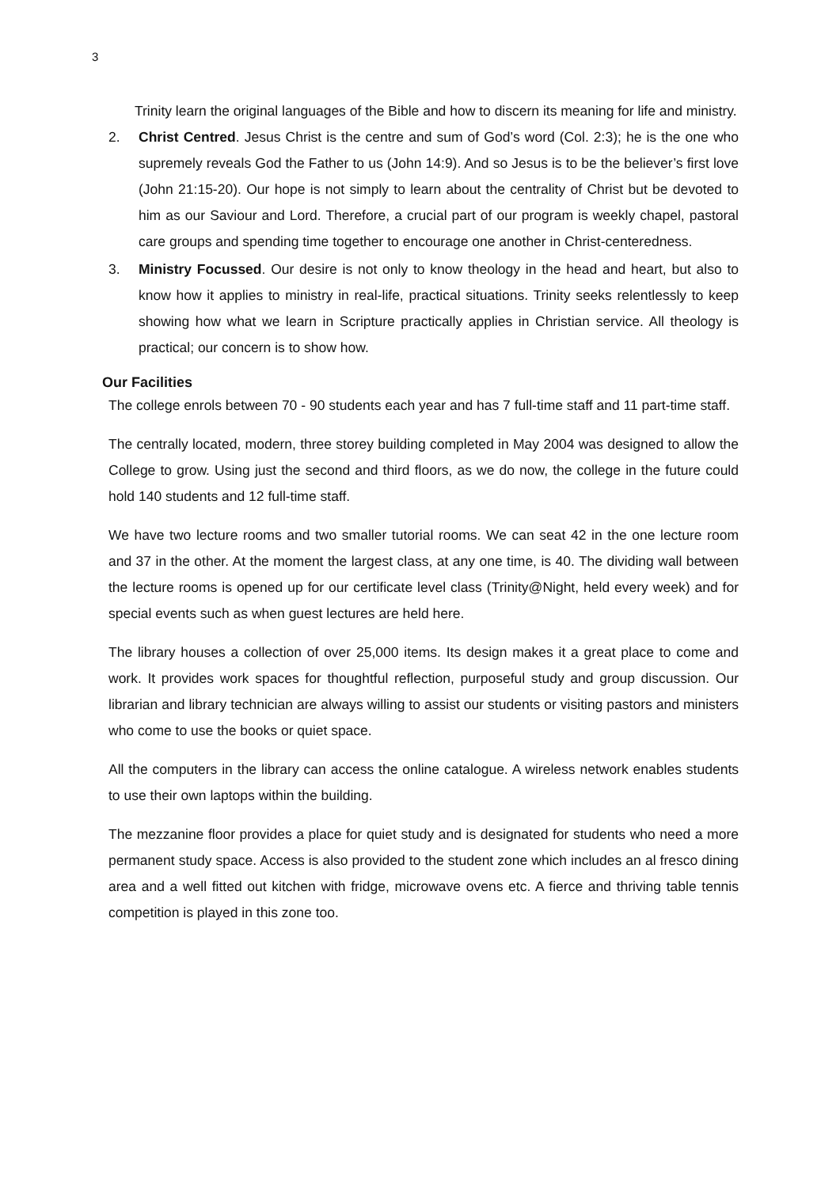3
Trinity learn the original languages of the Bible and how to discern its meaning for life and ministry.
2. Christ Centred. Jesus Christ is the centre and sum of God’s word (Col. 2:3); he is the one who supremely reveals God the Father to us (John 14:9). And so Jesus is to be the believer’s first love (John 21:15-20). Our hope is not simply to learn about the centrality of Christ but be devoted to him as our Saviour and Lord. Therefore, a crucial part of our program is weekly chapel, pastoral care groups and spending time together to encourage one another in Christ-centeredness.
3. Ministry Focussed. Our desire is not only to know theology in the head and heart, but also to know how it applies to ministry in real-life, practical situations. Trinity seeks relentlessly to keep showing how what we learn in Scripture practically applies in Christian service. All theology is practical; our concern is to show how.
Our Facilities
The college enrols between 70 - 90 students each year and has 7 full-time staff and 11 part-time staff.
The centrally located, modern, three storey building completed in May 2004 was designed to allow the College to grow. Using just the second and third floors, as we do now, the college in the future could hold 140 students and 12 full-time staff.
We have two lecture rooms and two smaller tutorial rooms. We can seat 42 in the one lecture room and 37 in the other. At the moment the largest class, at any one time, is 40. The dividing wall between the lecture rooms is opened up for our certificate level class (Trinity@Night, held every week) and for special events such as when guest lectures are held here.
The library houses a collection of over 25,000 items. Its design makes it a great place to come and work. It provides work spaces for thoughtful reflection, purposeful study and group discussion. Our librarian and library technician are always willing to assist our students or visiting pastors and ministers who come to use the books or quiet space.
All the computers in the library can access the online catalogue. A wireless network enables students to use their own laptops within the building.
The mezzanine floor provides a place for quiet study and is designated for students who need a more permanent study space. Access is also provided to the student zone which includes an al fresco dining area and a well fitted out kitchen with fridge, microwave ovens etc. A fierce and thriving table tennis competition is played in this zone too.